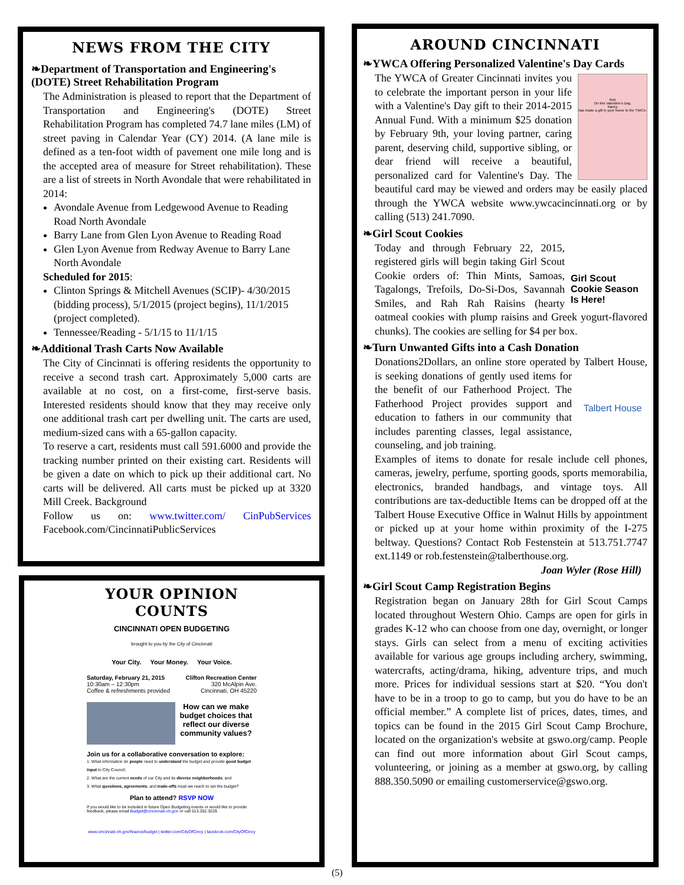NEWS FROM THE CITY
❧Department of Transportation and Engineering's (DOTE) Street Rehabilitation Program
The Administration is pleased to report that the Department of Transportation and Engineering's (DOTE) Street Rehabilitation Program has completed 74.7 lane miles (LM) of street paving in Calendar Year (CY) 2014. (A lane mile is defined as a ten-foot width of pavement one mile long and is the accepted area of measure for Street rehabilitation). These are a list of streets in North Avondale that were rehabilitated in 2014:
Avondale Avenue from Ledgewood Avenue to Reading Road North Avondale
Barry Lane from Glen Lyon Avenue to Reading Road
Glen Lyon Avenue from Redway Avenue to Barry Lane North Avondale
Scheduled for 2015:
Clinton Springs & Mitchell Avenues (SCIP)- 4/30/2015 (bidding process), 5/1/2015 (project begins), 11/1/2015 (project completed).
Tennessee/Reading - 5/1/15 to 11/1/15
❧Additional Trash Carts Now Available
The City of Cincinnati is offering residents the opportunity to receive a second trash cart. Approximately 5,000 carts are available at no cost, on a first-come, first-serve basis. Interested residents should know that they may receive only one additional trash cart per dwelling unit. The carts are used, medium-sized cans with a 65-gallon capacity.
To reserve a cart, residents must call 591.6000 and provide the tracking number printed on their existing cart. Residents will be given a date on which to pick up their additional cart. No carts will be delivered. All carts must be picked up at 3320 Mill Creek. Background
Follow us on: www.twitter.com/ CinPubServices Facebook.com/CincinnatiPublicServices
YOUR OPINION
COUNTS
CINCINNATI OPEN BUDGETING
brought to you by the City of Cincinnati
Your City. Your Money. Your Voice.
Saturday, February 21, 2015
10:30am – 12:30pm
Coffee & refreshments provided
Clifton Recreation Center
320 McAlpin Ave.
Cincinnati, OH 45220
How can we make budget choices that reflect our diverse community values?
Join us for a collaborative conversation to explore:
1. What information do people need to understand the budget and provide good budget input to City Council;
2. What are the current needs of our City and its diverse neighborhoods; and
3. What questions, agreements, and trade-offs must we reach to set the budget?
Plan to attend? RSVP NOW
If you would like to be included in future Open Budgeting events or would like to provide feedback, please email Budget@cincinnati-oh.gov or call 513.352.3229.
www.cincinnati-oh.gov/finance/budget | twitter.com/CityOfCincy | facebook.com/CityOfCincy
AROUND CINCINNATI
❧YWCA Offering Personalized Valentine's Day Cards
Rob
On this Valentine's Day,
Nancy
has made a gift in your honor to the YWCA.
The YWCA of Greater Cincinnati invites you to celebrate the important person in your life with a Valentine's Day gift to their 2014-2015 Annual Fund. With a minimum $25 donation by February 9th, your loving partner, caring parent, deserving child, supportive sibling, or dear friend will receive a beautiful, personalized card for Valentine's Day. The beautiful card may be viewed and orders may be easily placed through the YWCA website www.ywcacincinnati.org or by calling (513) 241.7090.
❧Girl Scout Cookies
Girl Scout Cookie Season Is Here!
Today and through February 22, 2015, registered girls will begin taking Girl Scout Cookie orders of: Thin Mints, Samoas, Tagalongs, Trefoils, Do-Si-Dos, Savannah Smiles, and Rah Rah Raisins (hearty oatmeal cookies with plump raisins and Greek yogurt-flavored chunks). The cookies are selling for $4 per box.
❧Turn Unwanted Gifts into a Cash Donation
Donations2Dollars, an online store operated by Talbert Talbert House House, is seeking donations of gently used items for the benefit of our Fatherhood Project. The Fatherhood Project provides support and education to fathers in our community that includes parenting classes, legal assistance, counseling, and job training.
Examples of items to donate for resale include cell phones, cameras, jewelry, perfume, sporting goods, sports memorabilia, electronics, branded handbags, and vintage toys. All contributions are tax-deductible Items can be dropped off at the Talbert House Executive Office in Walnut Hills by appointment or picked up at your home within proximity of the I-275 beltway. Questions? Contact Rob Festenstein at 513.751.7747 ext.1149 or rob.festenstein@talberthouse.org.
Joan Wyler (Rose Hill)
❧Girl Scout Camp Registration Begins
Registration began on January 28th for Girl Scout Camps located throughout Western Ohio. Camps are open for girls in grades K-12 who can choose from one day, overnight, or longer stays. Girls can select from a menu of exciting activities available for various age groups including archery, swimming, watercrafts, acting/drama, hiking, adventure trips, and much more. Prices for individual sessions start at $20. “You don't have to be in a troop to go to camp, but you do have to be an official member.” A complete list of prices, dates, times, and topics can be found in the 2015 Girl Scout Camp Brochure, located on the organization's website at gswo.org/camp. People can find out more information about Girl Scout camps, volunteering, or joining as a member at gswo.org, by calling 888.350.5090 or emailing customerservice@gswo.org.
(5)